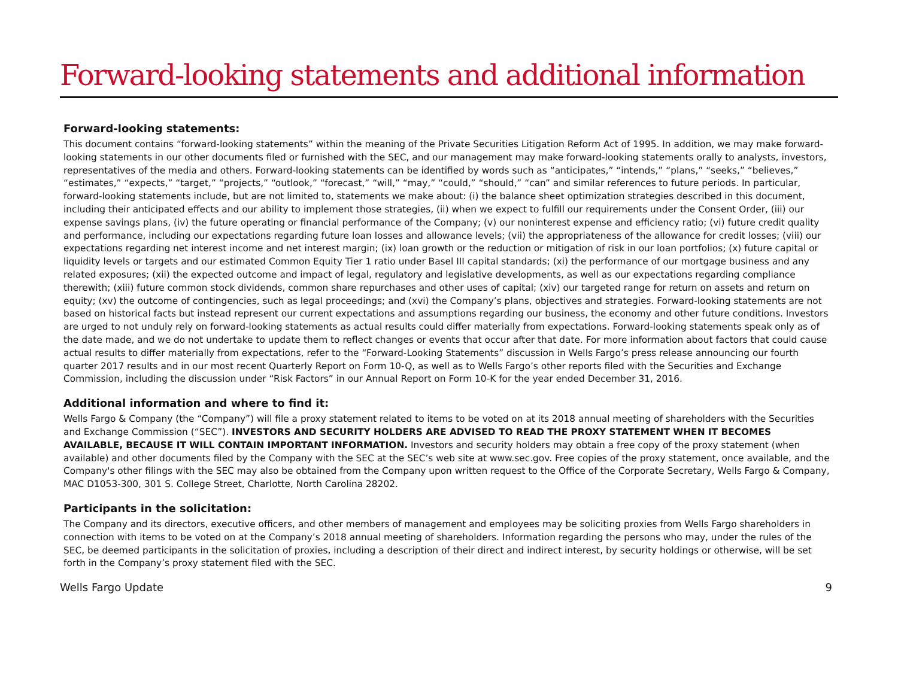Forward-looking statements and additional information
Forward-looking statements:
This document contains “forward-looking statements” within the meaning of the Private Securities Litigation Reform Act of 1995. In addition, we may make forward-looking statements in our other documents filed or furnished with the SEC, and our management may make forward-looking statements orally to analysts, investors, representatives of the media and others. Forward-looking statements can be identified by words such as “anticipates,” “intends,” “plans,” “seeks,” “believes,” “estimates,” “expects,” “target,” “projects,” “outlook,” “forecast,” “will,” “may,” “could,” “should,” “can” and similar references to future periods. In particular, forward-looking statements include, but are not limited to, statements we make about: (i) the balance sheet optimization strategies described in this document, including their anticipated effects and our ability to implement those strategies, (ii) when we expect to fulfill our requirements under the Consent Order, (iii) our expense savings plans, (iv) the future operating or financial performance of the Company; (v) our noninterest expense and efficiency ratio; (vi) future credit quality and performance, including our expectations regarding future loan losses and allowance levels; (vii) the appropriateness of the allowance for credit losses; (viii) our expectations regarding net interest income and net interest margin; (ix) loan growth or the reduction or mitigation of risk in our loan portfolios; (x) future capital or liquidity levels or targets and our estimated Common Equity Tier 1 ratio under Basel III capital standards; (xi) the performance of our mortgage business and any related exposures; (xii) the expected outcome and impact of legal, regulatory and legislative developments, as well as our expectations regarding compliance therewith; (xiii) future common stock dividends, common share repurchases and other uses of capital; (xiv) our targeted range for return on assets and return on equity; (xv) the outcome of contingencies, such as legal proceedings; and (xvi) the Company’s plans, objectives and strategies. Forward-looking statements are not based on historical facts but instead represent our current expectations and assumptions regarding our business, the economy and other future conditions. Investors are urged to not unduly rely on forward-looking statements as actual results could differ materially from expectations. Forward-looking statements speak only as of the date made, and we do not undertake to update them to reflect changes or events that occur after that date. For more information about factors that could cause actual results to differ materially from expectations, refer to the “Forward-Looking Statements” discussion in Wells Fargo’s press release announcing our fourth quarter 2017 results and in our most recent Quarterly Report on Form 10-Q, as well as to Wells Fargo’s other reports filed with the Securities and Exchange Commission, including the discussion under “Risk Factors” in our Annual Report on Form 10-K for the year ended December 31, 2016.
Additional information and where to find it:
Wells Fargo & Company (the “Company”) will file a proxy statement related to items to be voted on at its 2018 annual meeting of shareholders with the Securities and Exchange Commission (“SEC”). INVESTORS AND SECURITY HOLDERS ARE ADVISED TO READ THE PROXY STATEMENT WHEN IT BECOMES AVAILABLE, BECAUSE IT WILL CONTAIN IMPORTANT INFORMATION. Investors and security holders may obtain a free copy of the proxy statement (when available) and other documents filed by the Company with the SEC at the SEC’s web site at www.sec.gov. Free copies of the proxy statement, once available, and the Company's other filings with the SEC may also be obtained from the Company upon written request to the Office of the Corporate Secretary, Wells Fargo & Company, MAC D1053-300, 301 S. College Street, Charlotte, North Carolina 28202.
Participants in the solicitation:
The Company and its directors, executive officers, and other members of management and employees may be soliciting proxies from Wells Fargo shareholders in connection with items to be voted on at the Company’s 2018 annual meeting of shareholders. Information regarding the persons who may, under the rules of the SEC, be deemed participants in the solicitation of proxies, including a description of their direct and indirect interest, by security holdings or otherwise, will be set forth in the Company’s proxy statement filed with the SEC.
Wells Fargo Update 9